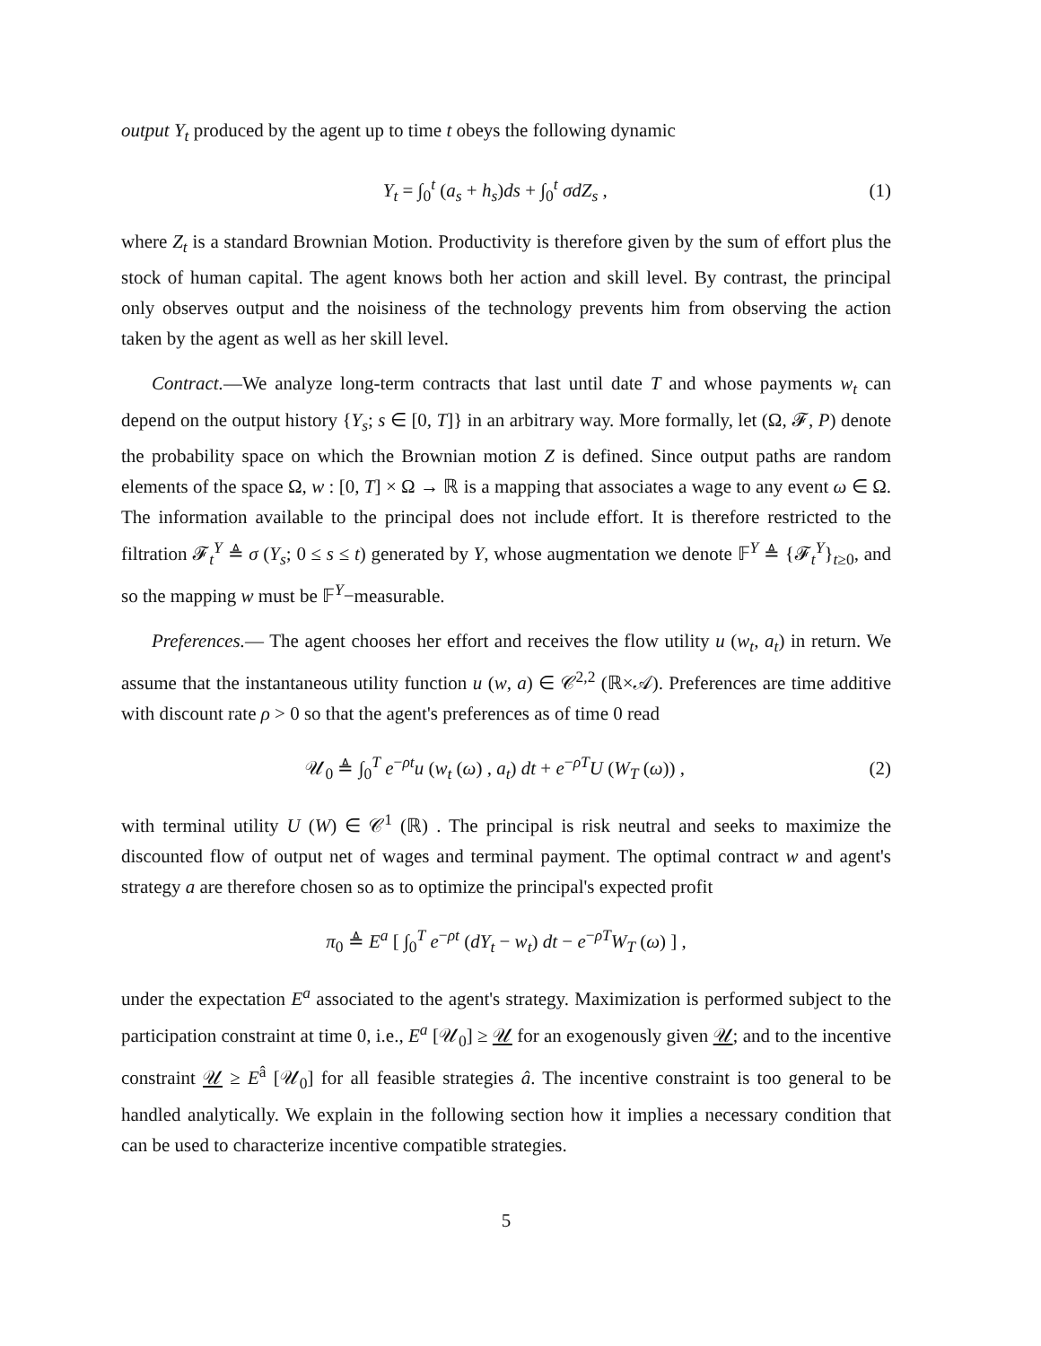output Y<sub>t</sub> produced by the agent up to time t obeys the following dynamic
Y<sub>t</sub> = ∫<sub>0</sub><sup>t</sup> (a<sub>s</sub> + h<sub>s</sub>)ds + ∫<sub>0</sub><sup>t</sup> σdZ<sub>s</sub> , (1)
where Z<sub>t</sub> is a standard Brownian Motion. Productivity is therefore given by the sum of effort plus the stock of human capital. The agent knows both her action and skill level. By contrast, the principal only observes output and the noisiness of the technology prevents him from observing the action taken by the agent as well as her skill level.
Contract.—We analyze long-term contracts that last until date T and whose payments w<sub>t</sub> can depend on the output history {Y<sub>s</sub>; s ∈ [0, T]} in an arbitrary way. More formally, let (Ω, 𝓕, P) denote the probability space on which the Brownian motion Z is defined. Since output paths are random elements of the space Ω, w : [0, T] × Ω → ℝ is a mapping that associates a wage to any event ω ∈ Ω. The information available to the principal does not include effort. It is therefore restricted to the filtration 𝓕<sub>t</sub><sup>Y</sup> ≜ σ (Y<sub>s</sub>; 0 ≤ s ≤ t) generated by Y, whose augmentation we denote 𝔽<sup>Y</sup> ≜ {𝓕<sub>t</sub><sup>Y</sup>}<sub>t≥0</sub>, and so the mapping w must be 𝔽<sup>Y</sup>−measurable.
Preferences.— The agent chooses her effort and receives the flow utility u (w<sub>t</sub>, a<sub>t</sub>) in return. We assume that the instantaneous utility function u (w, a) ∈ 𝒞<sup>2,2</sup> (ℝ×𝒜). Preferences are time additive with discount rate ρ > 0 so that the agent's preferences as of time 0 read
𝒰<sub>0</sub> ≜ ∫<sub>0</sub><sup>T</sup> e<sup>−ρt</sup>u (w<sub>t</sub> (ω) , a<sub>t</sub>) dt + e<sup>−ρT</sup>U (W<sub>T</sub> (ω)) , (2)
with terminal utility U (W) ∈ 𝒞<sup>1</sup> (ℝ) . The principal is risk neutral and seeks to maximize the discounted flow of output net of wages and terminal payment. The optimal contract w and agent's strategy a are therefore chosen so as to optimize the principal's expected profit
π<sub>0</sub> ≜ E<sup>a</sup> [ ∫<sub>0</sub><sup>T</sup> e<sup>−ρt</sup> (dY<sub>t</sub> − w<sub>t</sub>) dt − e<sup>−ρT</sup>W<sub>T</sub> (ω) ] ,
under the expectation E<sup>a</sup> associated to the agent's strategy. Maximization is performed subject to the participation constraint at time 0, i.e., E<sup>a</sup> [𝒰<sub>0</sub>] ≥ 𝒰 for an exogenously given 𝒰; and to the incentive constraint 𝒰 ≥ E<sup>â</sup> [𝒰<sub>0</sub>] for all feasible strategies â. The incentive constraint is too general to be handled analytically. We explain in the following section how it implies a necessary condition that can be used to characterize incentive compatible strategies.
5